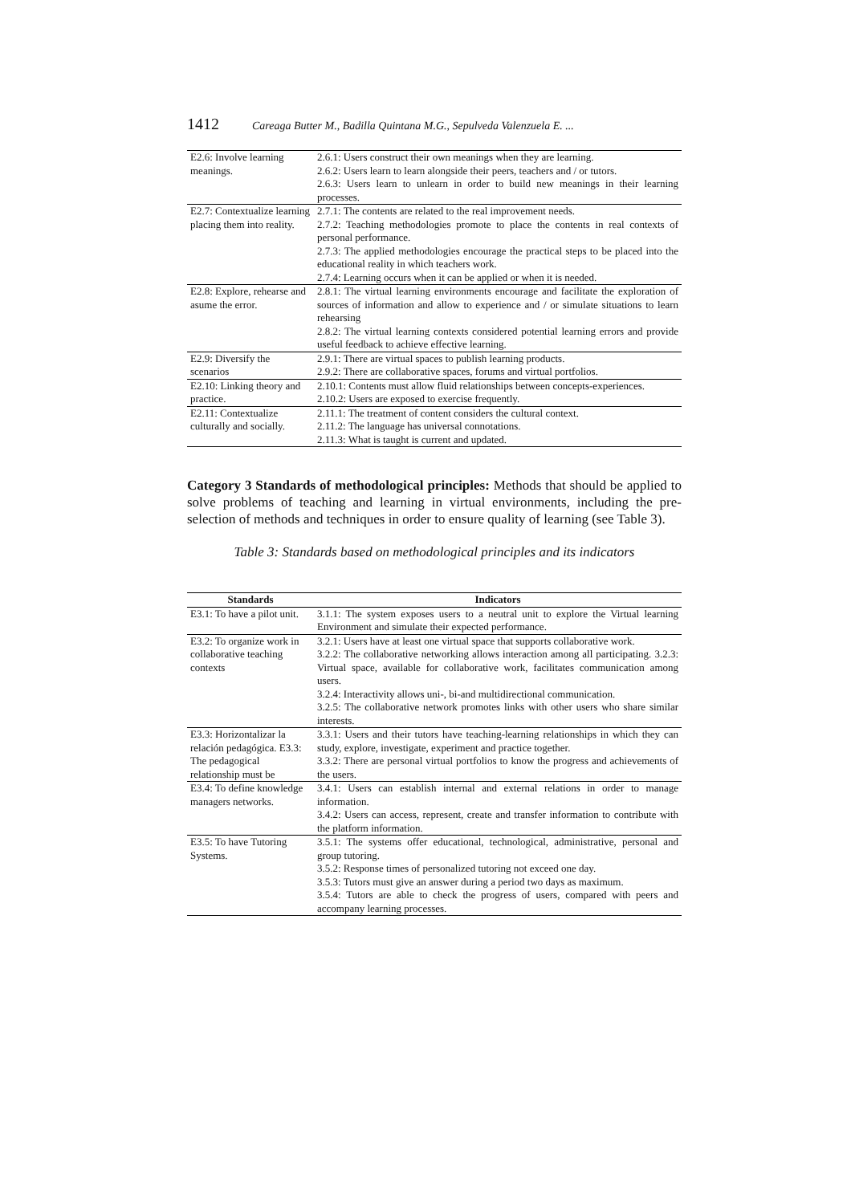1412 Careaga Butter M., Badilla Quintana M.G., Sepulveda Valenzuela E. ...
| E2.6: Involve learning meanings. | 2.6.1: Users construct their own meanings when they are learning. 2.6.2: Users learn to learn alongside their peers, teachers and / or tutors. 2.6.3: Users learn to unlearn in order to build new meanings in their learning processes. |
| E2.7: Contextualize learning placing them into reality. | 2.7.1: The contents are related to the real improvement needs. 2.7.2: Teaching methodologies promote to place the contents in real contexts of personal performance. 2.7.3: The applied methodologies encourage the practical steps to be placed into the educational reality in which teachers work. 2.7.4: Learning occurs when it can be applied or when it is needed. |
| E2.8: Explore, rehearse and asume the error. | 2.8.1: The virtual learning environments encourage and facilitate the exploration of sources of information and allow to experience and / or simulate situations to learn rehearsing 2.8.2: The virtual learning contexts considered potential learning errors and provide useful feedback to achieve effective learning. |
| E2.9: Diversify the scenarios | 2.9.1: There are virtual spaces to publish learning products. 2.9.2: There are collaborative spaces, forums and virtual portfolios. |
| E2.10: Linking theory and practice. | 2.10.1: Contents must allow fluid relationships between concepts-experiences. 2.10.2: Users are exposed to exercise frequently. |
| E2.11: Contextualize culturally and socially. | 2.11.1: The treatment of content considers the cultural context. 2.11.2: The language has universal connotations. 2.11.3: What is taught is current and updated. |
Category 3 Standards of methodological principles: Methods that should be applied to solve problems of teaching and learning in virtual environments, including the pre-selection of methods and techniques in order to ensure quality of learning (see Table 3).
Table 3: Standards based on methodological principles and its indicators
| Standards | Indicators |
| --- | --- |
| E3.1: To have a pilot unit. | 3.1.1: The system exposes users to a neutral unit to explore the Virtual learning Environment and simulate their expected performance. |
| E3.2: To organize work in collaborative teaching contexts | 3.2.1: Users have at least one virtual space that supports collaborative work. 3.2.2: The collaborative networking allows interaction among all participating. 3.2.3: Virtual space, available for collaborative work, facilitates communication among users. 3.2.4: Interactivity allows uni-, bi-and multidirectional communication. 3.2.5: The collaborative network promotes links with other users who share similar interests. |
| E3.3: Horizontalizar la relación pedagógica. E3.3: The pedagogical relationship must be | 3.3.1: Users and their tutors have teaching-learning relationships in which they can study, explore, investigate, experiment and practice together. 3.3.2: There are personal virtual portfolios to know the progress and achievements of the users. |
| E3.4: To define knowledge managers networks. | 3.4.1: Users can establish internal and external relations in order to manage information. 3.4.2: Users can access, represent, create and transfer information to contribute with the platform information. |
| E3.5: To have Tutoring Systems. | 3.5.1: The systems offer educational, technological, administrative, personal and group tutoring. 3.5.2: Response times of personalized tutoring not exceed one day. 3.5.3: Tutors must give an answer during a period two days as maximum. 3.5.4: Tutors are able to check the progress of users, compared with peers and accompany learning processes. |